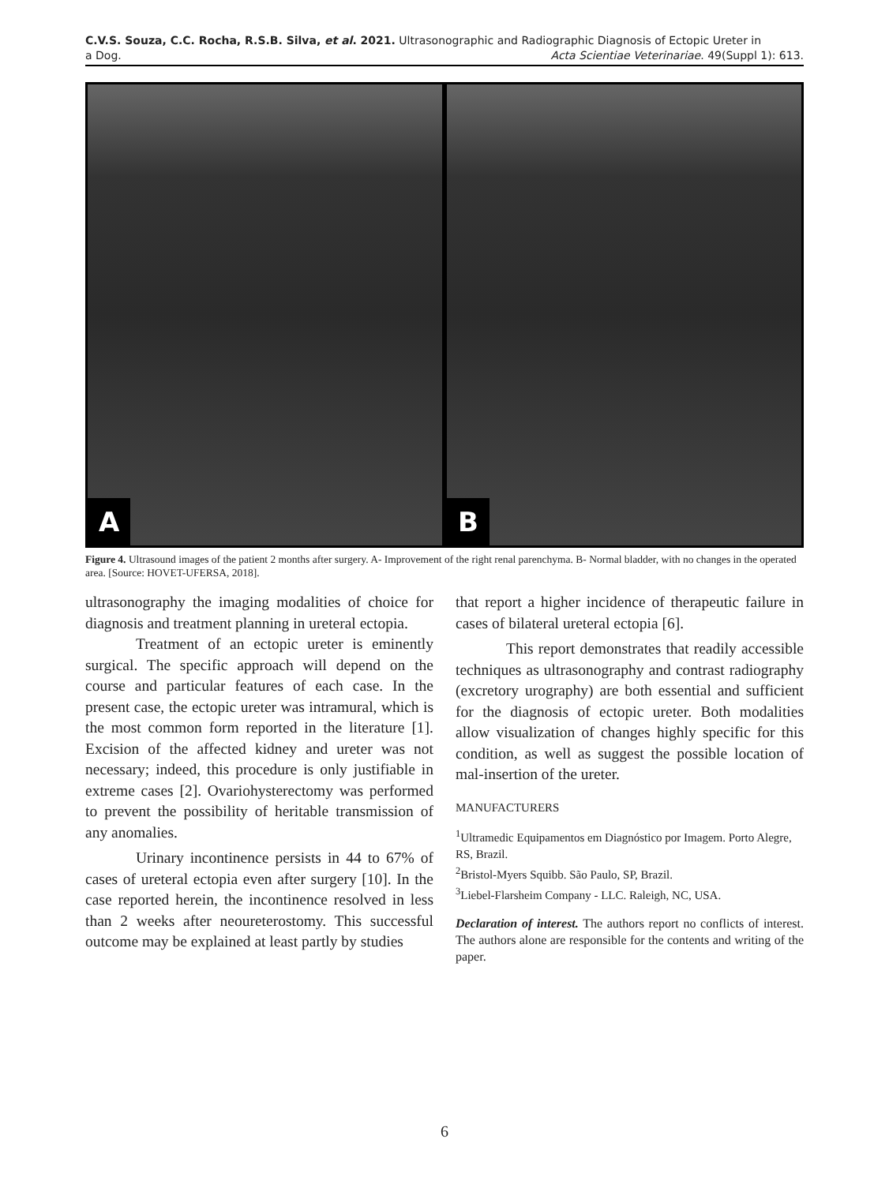C.V.S. Souza, C.C. Rocha, R.S.B. Silva, et al. 2021. Ultrasonographic and Radiographic Diagnosis of Ectopic Ureter in
a Dog. Acta Scientiae Veterinariae. 49(Suppl 1): 613.
A B
Figure 4. Ultrasound images of the patient 2 months after surgery. A- Improvement of the right renal parenchyma. B- Normal bladder, with no changes in the operated area. [Source: HOVET-UFERSA, 2018].
ultrasonography the imaging modalities of choice for diagnosis and treatment planning in ureteral ectopia.
Treatment of an ectopic ureter is eminently surgical. The specific approach will depend on the course and particular features of each case. In the present case, the ectopic ureter was intramural, which is the most common form reported in the literature [1]. Excision of the affected kidney and ureter was not necessary; indeed, this procedure is only justifiable in extreme cases [2]. Ovariohysterectomy was performed to prevent the possibility of heritable transmission of any anomalies.
Urinary incontinence persists in 44 to 67% of cases of ureteral ectopia even after surgery [10]. In the case reported herein, the incontinence resolved in less than 2 weeks after neoureterostomy. This successful outcome may be explained at least partly by studies
that report a higher incidence of therapeutic failure in cases of bilateral ureteral ectopia [6].
This report demonstrates that readily accessible techniques as ultrasonography and contrast radiography (excretory urography) are both essential and sufficient for the diagnosis of ectopic ureter. Both modalities allow visualization of changes highly specific for this condition, as well as suggest the possible location of mal-insertion of the ureter.
MANUFACTURERS
<sup>1</sup> Ultramedic Equipamentos em Diagnóstico por Imagem. Porto Alegre, RS, Brazil.
<sup>2</sup> Bristol-Myers Squibb. São Paulo, SP, Brazil.
<sup>3</sup> Liebel-Flarsheim Company - LLC. Raleigh, NC, USA.
Declaration of interest. The authors report no conflicts of interest. The authors alone are responsible for the contents and writing of the paper.
6